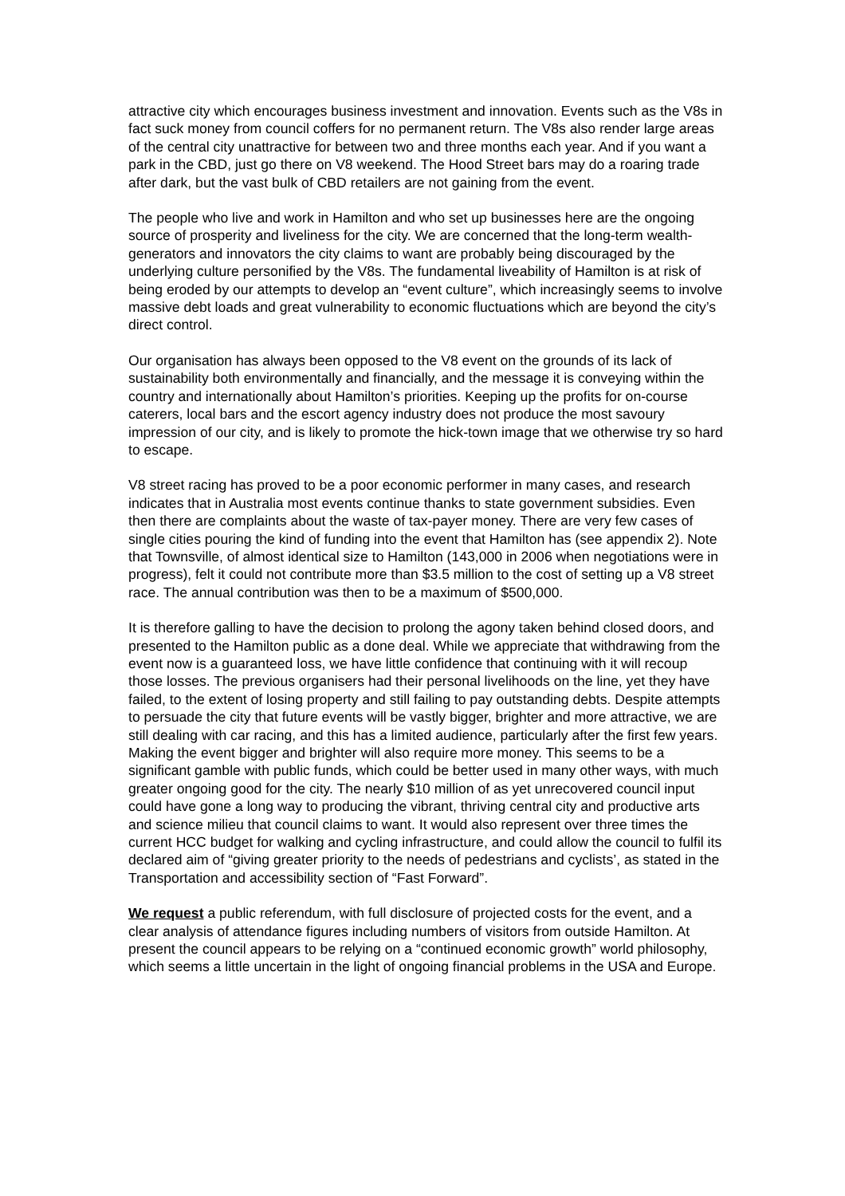attractive city which encourages business investment and innovation. Events such as the V8s in fact suck money from council coffers for no permanent return. The V8s also render large areas of the central city unattractive for between two and three months each year. And if you want a park in the CBD, just go there on V8 weekend. The Hood Street bars may do a roaring trade after dark, but the vast bulk of CBD retailers are not gaining from the event.
The people who live and work in Hamilton and who set up businesses here are the ongoing source of prosperity and liveliness for the city. We are concerned that the long-term wealth-generators and innovators the city claims to want are probably being discouraged by the underlying culture personified by the V8s. The fundamental liveability of Hamilton is at risk of being eroded by our attempts to develop an “event culture”, which increasingly seems to involve massive debt loads and great vulnerability to economic fluctuations which are beyond the city’s direct control.
Our organisation has always been opposed to the V8 event on the grounds of its lack of sustainability both environmentally and financially, and the message it is conveying within the country and internationally about Hamilton’s priorities. Keeping up the profits for on-course caterers, local bars and the escort agency industry does not produce the most savoury impression of our city, and is likely to promote the hick-town image that we otherwise try so hard to escape.
V8 street racing has proved to be a poor economic performer in many cases, and research indicates that in Australia most events continue thanks to state government subsidies. Even then there are complaints about the waste of tax-payer money. There are very few cases of single cities pouring the kind of funding into the event that Hamilton has (see appendix 2). Note that Townsville, of almost identical size to Hamilton (143,000 in 2006 when negotiations were in progress), felt it could not contribute more than $3.5 million to the cost of setting up a V8 street race. The annual contribution was then to be a maximum of $500,000.
It is therefore galling to have the decision to prolong the agony taken behind closed doors, and presented to the Hamilton public as a done deal. While we appreciate that withdrawing from the event now is a guaranteed loss, we have little confidence that continuing with it will recoup those losses. The previous organisers had their personal livelihoods on the line, yet they have failed, to the extent of losing property and still failing to pay outstanding debts. Despite attempts to persuade the city that future events will be vastly bigger, brighter and more attractive, we are still dealing with car racing, and this has a limited audience, particularly after the first few years. Making the event bigger and brighter will also require more money. This seems to be a significant gamble with public funds, which could be better used in many other ways, with much greater ongoing good for the city. The nearly $10 million of as yet unrecovered council input could have gone a long way to producing the vibrant, thriving central city and productive arts and science milieu that council claims to want. It would also represent over three times the current HCC budget for walking and cycling infrastructure, and could allow the council to fulfil its declared aim of “giving greater priority to the needs of pedestrians and cyclists’, as stated in the Transportation and accessibility section of “Fast Forward”.
We request a public referendum, with full disclosure of projected costs for the event, and a clear analysis of attendance figures including numbers of visitors from outside Hamilton. At present the council appears to be relying on a “continued economic growth” world philosophy, which seems a little uncertain in the light of ongoing financial problems in the USA and Europe.